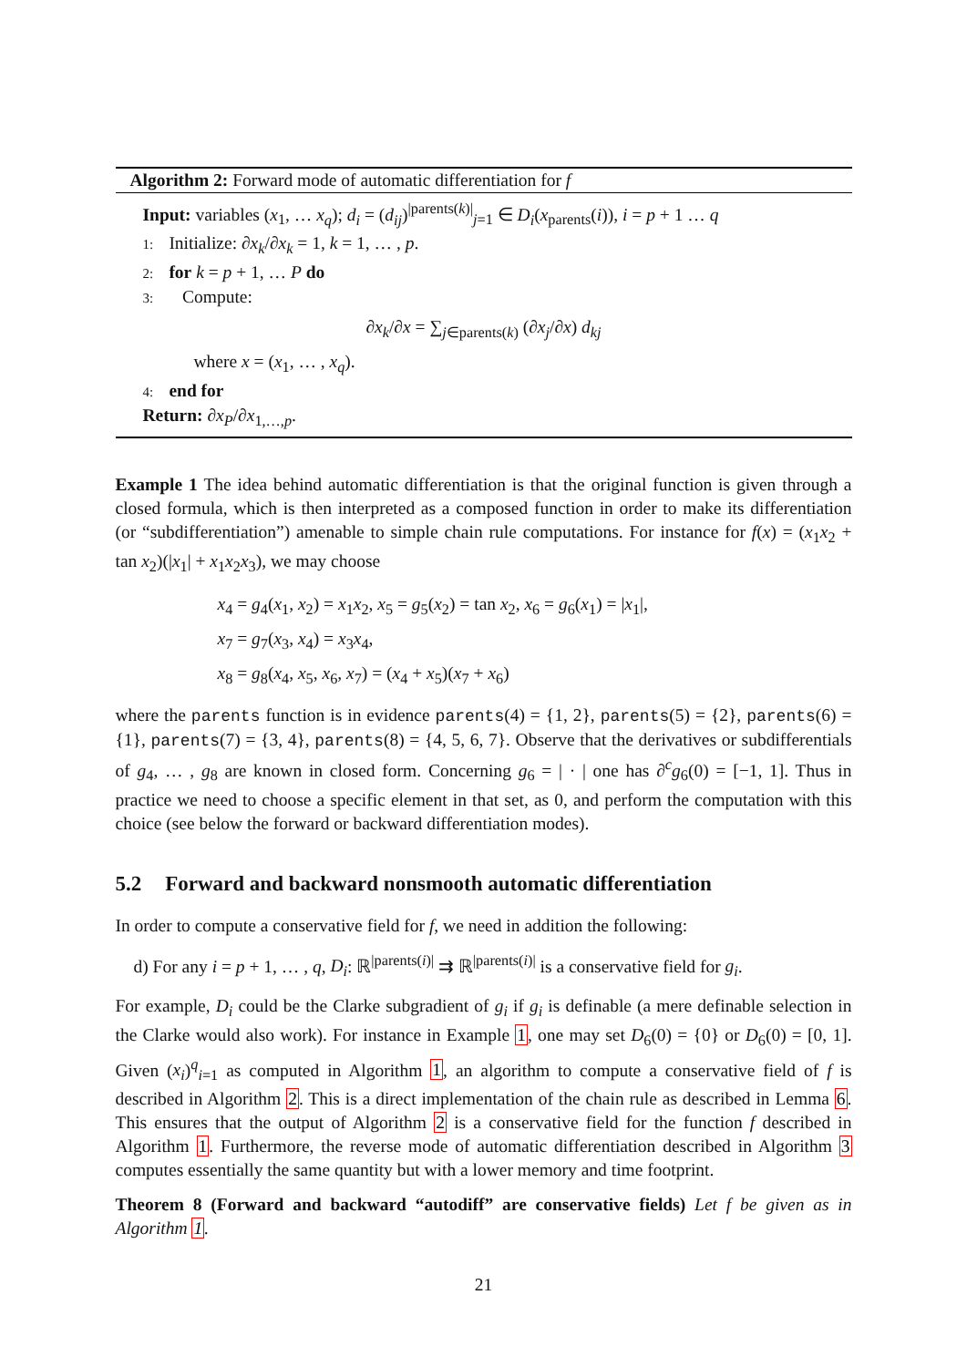Algorithm 2: Forward mode of automatic differentiation for f
Input: variables (x<sub>1</sub>, … x<sub>q</sub>); d<sub>i</sub> = (d<sub>ij</sub>)<sup>|parents(k)|</sup><sub>j=1</sub> ∈ D<sub>i</sub>(x<sub>parents</sub>(i)), i = p + 1 … q
1: Initialize: ∂x<sub>k</sub>/∂x<sub>k</sub> = 1, k = 1, … , p.
2: for k = p + 1, … P do
3: Compute:
∂x<sub>k</sub>/∂x = ∑<sub>j∈parents(k)</sub> (∂x<sub>j</sub>/∂x) d<sub>kj</sub>
where x = (x<sub>1</sub>, … , x<sub>q</sub>).
4: end for
Return: ∂x<sub>P</sub>/∂x<sub>1,…,p</sub>.
Example 1 The idea behind automatic differentiation is that the original function is given through a closed formula, which is then interpreted as a composed function in order to make its differentiation (or “subdifferentiation”) amenable to simple chain rule computations. For instance for f(x) = (x<sub>1</sub>x<sub>2</sub> + tan x<sub>2</sub>)(|x<sub>1</sub>| + x<sub>1</sub>x<sub>2</sub>x<sub>3</sub>), we may choose
x<sub>4</sub> = g<sub>4</sub>(x<sub>1</sub>, x<sub>2</sub>) = x<sub>1</sub>x<sub>2</sub>, x<sub>5</sub> = g<sub>5</sub>(x<sub>2</sub>) = tan x<sub>2</sub>, x<sub>6</sub> = g<sub>6</sub>(x<sub>1</sub>) = |x<sub>1</sub>|,
x<sub>7</sub> = g<sub>7</sub>(x<sub>3</sub>, x<sub>4</sub>) = x<sub>3</sub>x<sub>4</sub>,
x<sub>8</sub> = g<sub>8</sub>(x<sub>4</sub>, x<sub>5</sub>, x<sub>6</sub>, x<sub>7</sub>) = (x<sub>4</sub> + x<sub>5</sub>)(x<sub>7</sub> + x<sub>6</sub>)
where the parents function is in evidence parents(4) = {1, 2}, parents(5) = {2}, parents(6) = {1}, parents(7) = {3, 4}, parents(8) = {4, 5, 6, 7}. Observe that the derivatives or subdifferentials of g<sub>4</sub>, … , g<sub>8</sub> are known in closed form. Concerning g<sub>6</sub> = | · | one has ∂<sup>c</sup>g<sub>6</sub>(0) = [−1, 1]. Thus in practice we need to choose a specific element in that set, as 0, and perform the computation with this choice (see below the forward or backward differentiation modes).
5.2 Forward and backward nonsmooth automatic differentiation
In order to compute a conservative field for f, we need in addition the following:
d) For any i = p + 1, … , q, D<sub>i</sub>: ℝ<sup>|parents(i)|</sup> ⇉ ℝ<sup>|parents(i)|</sup> is a conservative field for g<sub>i</sub>.
For example, D<sub>i</sub> could be the Clarke subgradient of g<sub>i</sub> if g<sub>i</sub> is definable (a mere definable selection in the Clarke would also work). For instance in Example 1, one may set D<sub>6</sub>(0) = {0} or D<sub>6</sub>(0) = [0, 1]. Given (x<sub>i</sub>)<sup>q</sup><sub>i=1</sub> as computed in Algorithm 1, an algorithm to compute a conservative field of f is described in Algorithm 2. This is a direct implementation of the chain rule as described in Lemma 6. This ensures that the output of Algorithm 2 is a conservative field for the function f described in Algorithm 1. Furthermore, the reverse mode of automatic differentiation described in Algorithm 3 computes essentially the same quantity but with a lower memory and time footprint.
Theorem 8 (Forward and backward “autodiff” are conservative fields) Let f be given as in Algorithm 1.
21